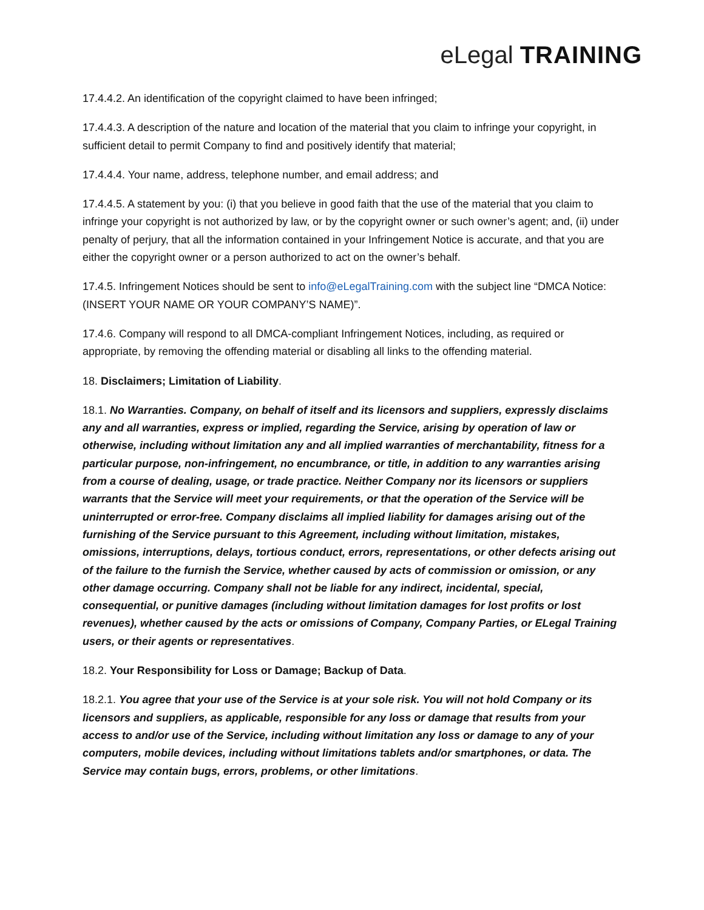eLegal TRAINING
17.4.4.2. An identification of the copyright claimed to have been infringed;
17.4.4.3. A description of the nature and location of the material that you claim to infringe your copyright, in sufficient detail to permit Company to find and positively identify that material;
17.4.4.4. Your name, address, telephone number, and email address; and
17.4.4.5. A statement by you: (i) that you believe in good faith that the use of the material that you claim to infringe your copyright is not authorized by law, or by the copyright owner or such owner’s agent; and, (ii) under penalty of perjury, that all the information contained in your Infringement Notice is accurate, and that you are either the copyright owner or a person authorized to act on the owner’s behalf.
17.4.5. Infringement Notices should be sent to info@eLegalTraining.com with the subject line “DMCA Notice: (INSERT YOUR NAME OR YOUR COMPANY’S NAME)”.
17.4.6. Company will respond to all DMCA-compliant Infringement Notices, including, as required or appropriate, by removing the offending material or disabling all links to the offending material.
18. Disclaimers; Limitation of Liability.
18.1. No Warranties. Company, on behalf of itself and its licensors and suppliers, expressly disclaims any and all warranties, express or implied, regarding the Service, arising by operation of law or otherwise, including without limitation any and all implied warranties of merchantability, fitness for a particular purpose, non-infringement, no encumbrance, or title, in addition to any warranties arising from a course of dealing, usage, or trade practice. Neither Company nor its licensors or suppliers warrants that the Service will meet your requirements, or that the operation of the Service will be uninterrupted or error-free. Company disclaims all implied liability for damages arising out of the furnishing of the Service pursuant to this Agreement, including without limitation, mistakes, omissions, interruptions, delays, tortious conduct, errors, representations, or other defects arising out of the failure to the furnish the Service, whether caused by acts of commission or omission, or any other damage occurring. Company shall not be liable for any indirect, incidental, special, consequential, or punitive damages (including without limitation damages for lost profits or lost revenues), whether caused by the acts or omissions of Company, Company Parties, or ELegal Training users, or their agents or representatives.
18.2. Your Responsibility for Loss or Damage; Backup of Data.
18.2.1. You agree that your use of the Service is at your sole risk. You will not hold Company or its licensors and suppliers, as applicable, responsible for any loss or damage that results from your access to and/or use of the Service, including without limitation any loss or damage to any of your computers, mobile devices, including without limitations tablets and/or smartphones, or data. The Service may contain bugs, errors, problems, or other limitations.